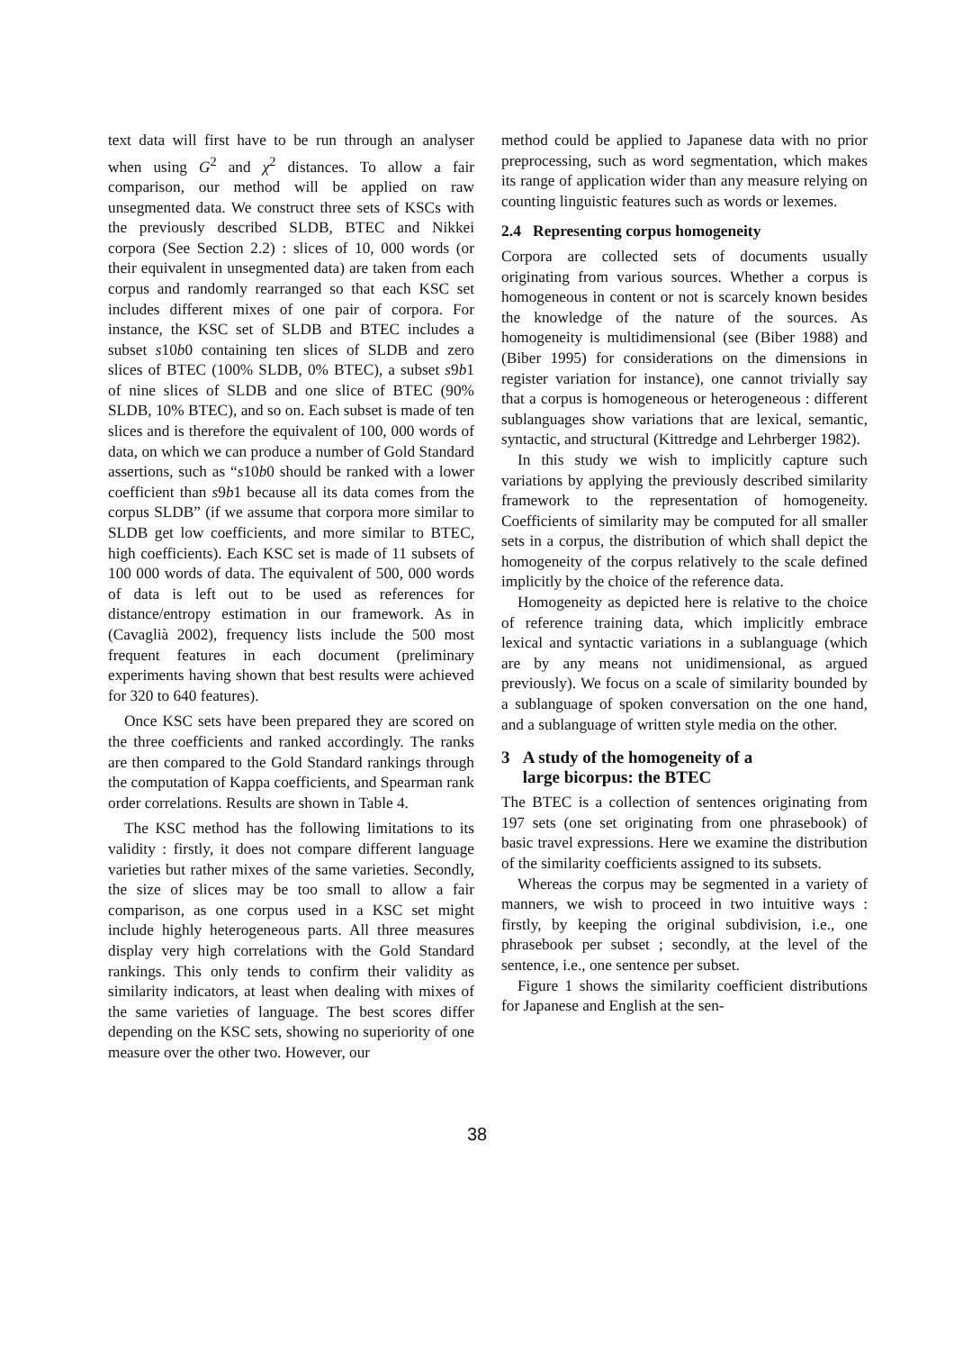text data will first have to be run through an analyser when using G<sup>2</sup> and χ<sup>2</sup> distances. To allow a fair comparison, our method will be applied on raw unsegmented data. We construct three sets of KSCs with the previously described SLDB, BTEC and Nikkei corpora (See Section 2.2) : slices of 10, 000 words (or their equivalent in unsegmented data) are taken from each corpus and randomly rearranged so that each KSC set includes different mixes of one pair of corpora. For instance, the KSC set of SLDB and BTEC includes a subset s10b0 containing ten slices of SLDB and zero slices of BTEC (100% SLDB, 0% BTEC), a subset s9b1 of nine slices of SLDB and one slice of BTEC (90% SLDB, 10% BTEC), and so on. Each subset is made of ten slices and is therefore the equivalent of 100, 000 words of data, on which we can produce a number of Gold Standard assertions, such as “s10b0 should be ranked with a lower coefficient than s9b1 because all its data comes from the corpus SLDB” (if we assume that corpora more similar to SLDB get low coefficients, and more similar to BTEC, high coefficients). Each KSC set is made of 11 subsets of 100 000 words of data. The equivalent of 500, 000 words of data is left out to be used as references for distance/entropy estimation in our framework. As in (Cavaglià 2002), frequency lists include the 500 most frequent features in each document (preliminary experiments having shown that best results were achieved for 320 to 640 features).
Once KSC sets have been prepared they are scored on the three coefficients and ranked accordingly. The ranks are then compared to the Gold Standard rankings through the computation of Kappa coefficients, and Spearman rank order correlations. Results are shown in Table 4.
The KSC method has the following limitations to its validity : firstly, it does not compare different language varieties but rather mixes of the same varieties. Secondly, the size of slices may be too small to allow a fair comparison, as one corpus used in a KSC set might include highly heterogeneous parts. All three measures display very high correlations with the Gold Standard rankings. This only tends to confirm their validity as similarity indicators, at least when dealing with mixes of the same varieties of language. The best scores differ depending on the KSC sets, showing no superiority of one measure over the other two. However, our
method could be applied to Japanese data with no prior preprocessing, such as word segmentation, which makes its range of application wider than any measure relying on counting linguistic features such as words or lexemes.
2.4 Representing corpus homogeneity
Corpora are collected sets of documents usually originating from various sources. Whether a corpus is homogeneous in content or not is scarcely known besides the knowledge of the nature of the sources. As homogeneity is multidimensional (see (Biber 1988) and (Biber 1995) for considerations on the dimensions in register variation for instance), one cannot trivially say that a corpus is homogeneous or heterogeneous : different sublanguages show variations that are lexical, semantic, syntactic, and structural (Kittredge and Lehrberger 1982).
In this study we wish to implicitly capture such variations by applying the previously described similarity framework to the representation of homogeneity. Coefficients of similarity may be computed for all smaller sets in a corpus, the distribution of which shall depict the homogeneity of the corpus relatively to the scale defined implicitly by the choice of the reference data.
Homogeneity as depicted here is relative to the choice of reference training data, which implicitly embrace lexical and syntactic variations in a sublanguage (which are by any means not unidimensional, as argued previously). We focus on a scale of similarity bounded by a sublanguage of spoken conversation on the one hand, and a sublanguage of written style media on the other.
3 A study of the homogeneity of a
large bicorpus: the BTEC
The BTEC is a collection of sentences originating from 197 sets (one set originating from one phrasebook) of basic travel expressions. Here we examine the distribution of the similarity coefficients assigned to its subsets.
Whereas the corpus may be segmented in a variety of manners, we wish to proceed in two intuitive ways : firstly, by keeping the original subdivision, i.e., one phrasebook per subset ; secondly, at the level of the sentence, i.e., one sentence per subset.
Figure 1 shows the similarity coefficient distributions for Japanese and English at the sen-
38